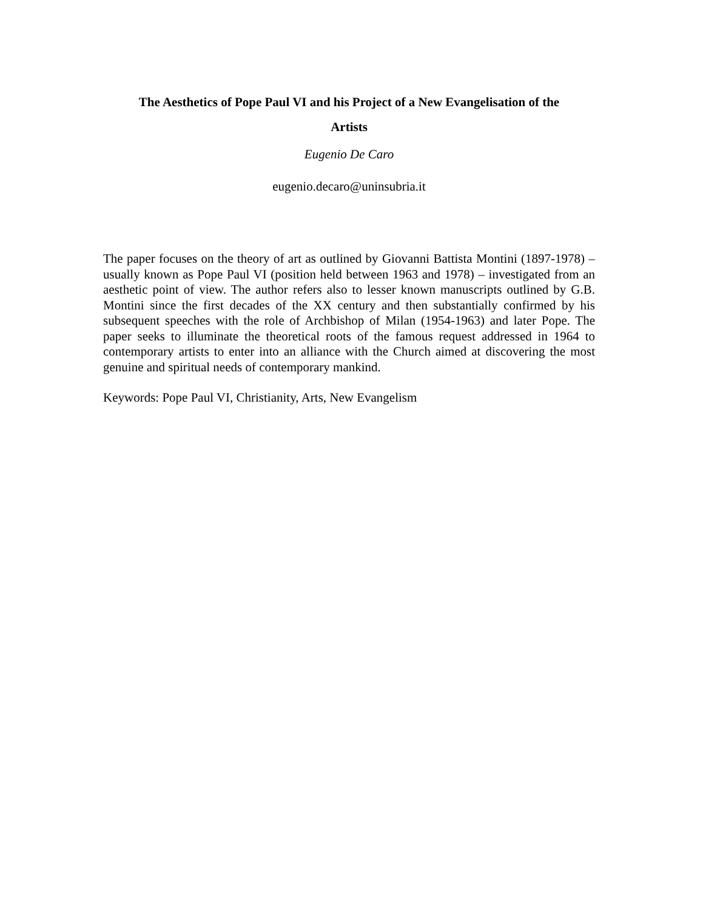The Aesthetics of Pope Paul VI and his Project of a New Evangelisation of the
Artists
Eugenio De Caro
eugenio.decaro@uninsubria.it
The paper focuses on the theory of art as outlined by Giovanni Battista Montini (1897-1978) – usually known as Pope Paul VI (position held between 1963 and 1978) – investigated from an aesthetic point of view. The author refers also to lesser known manuscripts outlined by G.B. Montini since the first decades of the XX century and then substantially confirmed by his subsequent speeches with the role of Archbishop of Milan (1954-1963) and later Pope. The paper seeks to illuminate the theoretical roots of the famous request addressed in 1964 to contemporary artists to enter into an alliance with the Church aimed at discovering the most genuine and spiritual needs of contemporary mankind.
Keywords: Pope Paul VI, Christianity, Arts, New Evangelism